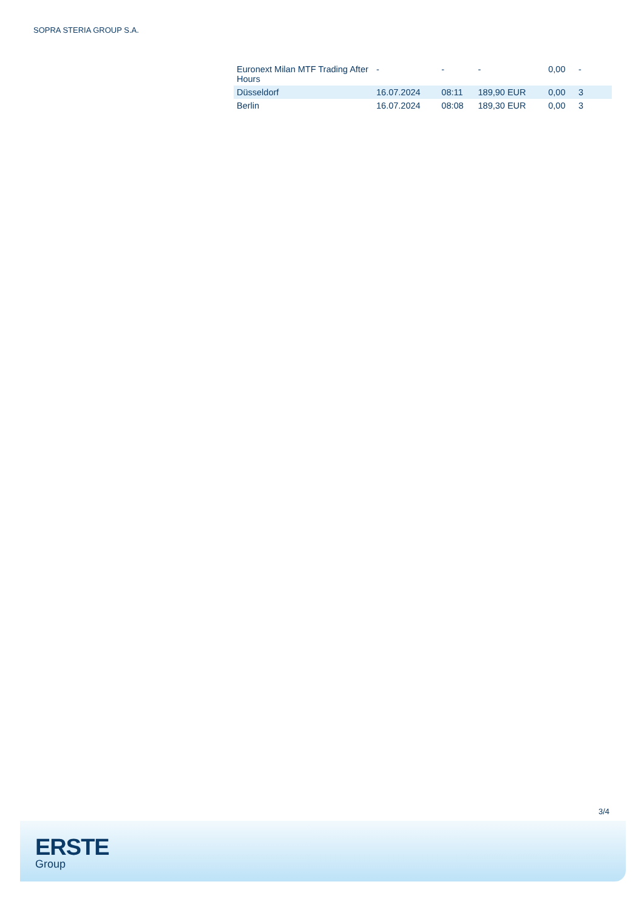SOPRA STERIA GROUP S.A.
| Euronext Milan MTF Trading After Hours | - | - | - | 0,00 | - |
| Düsseldorf | 16.07.2024 | 08:11 | 189,90 EUR | 0,00 | 3 |
| Berlin | 16.07.2024 | 08:08 | 189,30 EUR | 0,00 | 3 |
3/4
ERSTE
Group